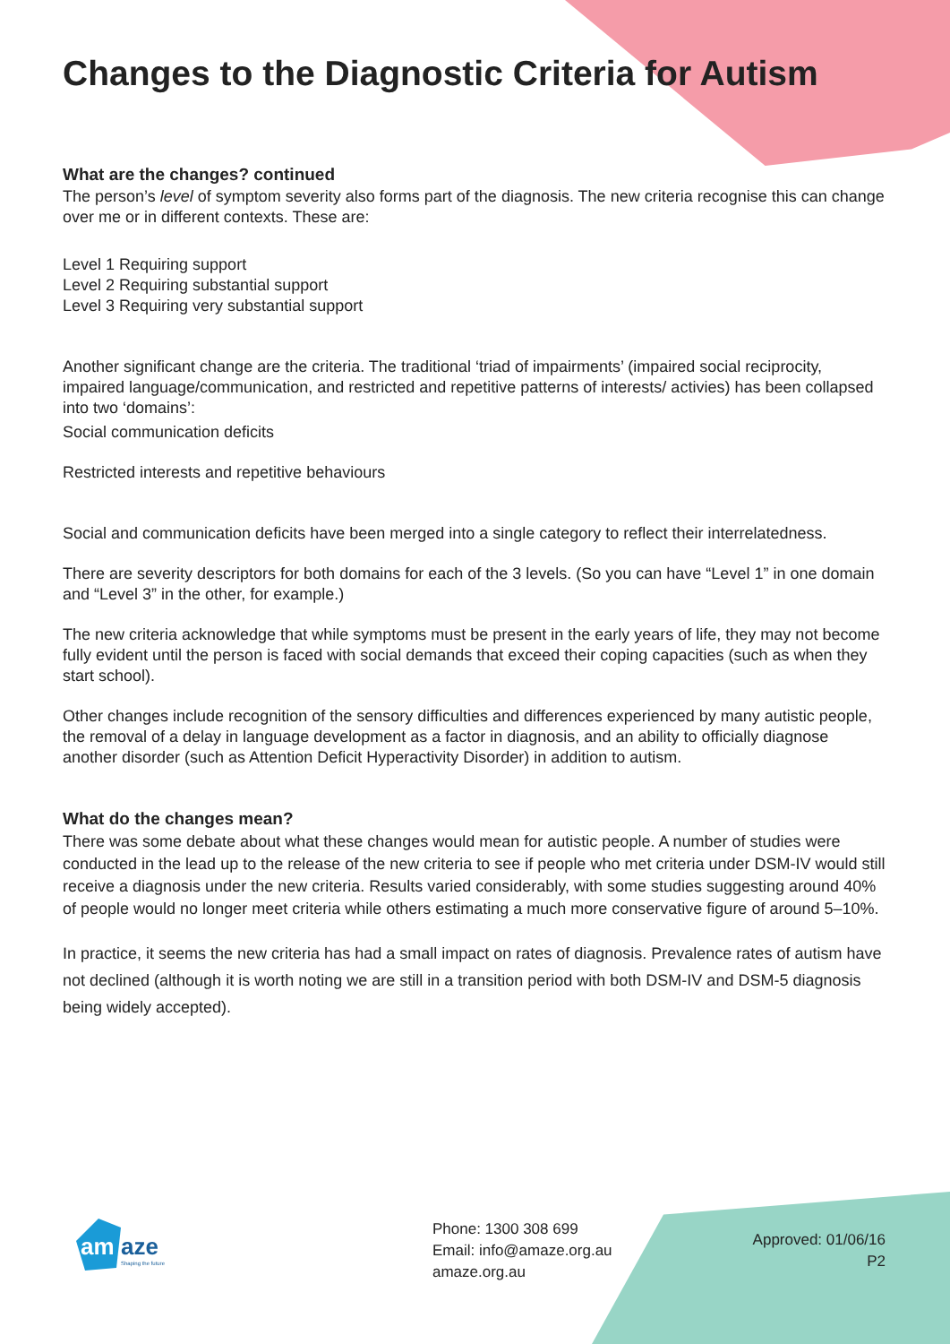Changes to the Diagnostic Criteria for Autism
What are the changes? continued
The person’s level of symptom severity also forms part of the diagnosis. The new criteria recognise this can change over me or in different contexts. These are:
Level 1 Requiring support
Level 2 Requiring substantial support
Level 3 Requiring very substantial support
Another significant change are the criteria. The traditional ‘triad of impairments’ (impaired social reciprocity, impaired language/communication, and restricted and repetitive patterns of interests/ activies) has been collapsed into two ‘domains’:
Social communication deficits
Restricted interests and repetitive behaviours
Social and communication deficits have been merged into a single category to reflect their interrelatedness.
There are severity descriptors for both domains for each of the 3 levels. (So you can have “Level 1” in one domain and “Level 3” in the other, for example.)
The new criteria acknowledge that while symptoms must be present in the early years of life, they may not become fully evident until the person is faced with social demands that exceed their coping capacities (such as when they start school).
Other changes include recognition of the sensory difficulties and differences experienced by many autistic people, the removal of a delay in language development as a factor in diagnosis, and an ability to officially diagnose another disorder (such as Attention Deficit Hyperactivity Disorder) in addition to autism.
What do the changes mean?
There was some debate about what these changes would mean for autistic people. A number of studies were conducted in the lead up to the release of the new criteria to see if people who met criteria under DSM-IV would still receive a diagnosis under the new criteria. Results varied considerably, with some studies suggesting around 40% of people would no longer meet criteria while others estimating a much more conservative figure of around 5–10%.
In practice, it seems the new criteria has had a small impact on rates of diagnosis. Prevalence rates of autism have not declined (although it is worth noting we are still in a transition period with both DSM-IV and DSM-5 diagnosis being widely accepted).
am
aze
Shaping the future
Phone: 1300 308 699
Email: info@amaze.org.au
amaze.org.au
Approved: 01/06/16
P2